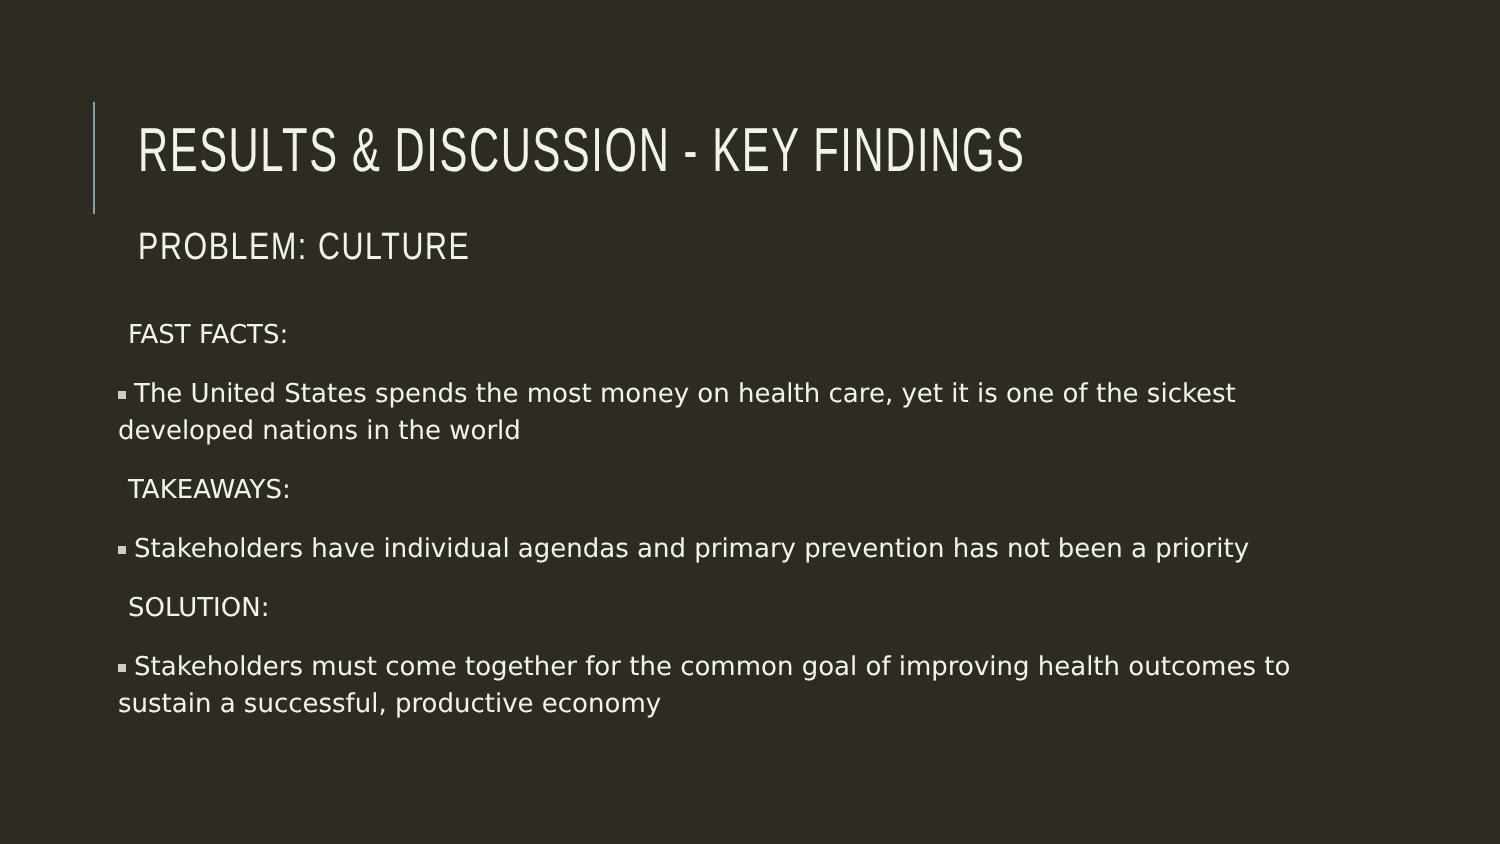RESULTS & DISCUSSION - KEY FINDINGS
PROBLEM: CULTURE
FAST FACTS:
The United States spends the most money on health care, yet it is one of the sickest developed nations in the world
TAKEAWAYS:
Stakeholders have individual agendas and primary prevention has not been a priority
SOLUTION:
Stakeholders must come together for the common goal of improving health outcomes to sustain a successful, productive economy